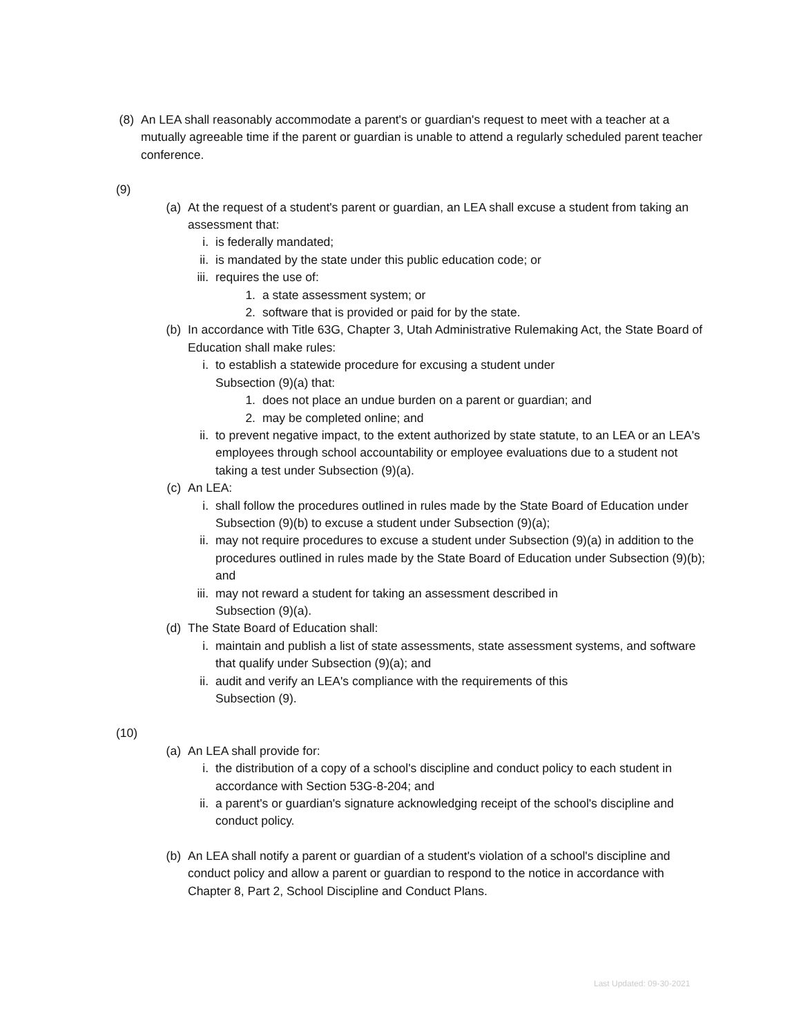(8) An LEA shall reasonably accommodate a parent's or guardian's request to meet with a teacher at a mutually agreeable time if the parent or guardian is unable to attend a regularly scheduled parent teacher conference.
(9)
(a) At the request of a student's parent or guardian, an LEA shall excuse a student from taking an assessment that:
i. is federally mandated;
ii. is mandated by the state under this public education code; or
iii. requires the use of:
1. a state assessment system; or
2. software that is provided or paid for by the state.
(b) In accordance with Title 63G, Chapter 3, Utah Administrative Rulemaking Act, the State Board of Education shall make rules:
i. to establish a statewide procedure for excusing a student under
Subsection (9)(a) that:
1. does not place an undue burden on a parent or guardian; and
2. may be completed online; and
ii. to prevent negative impact, to the extent authorized by state statute, to an LEA or an LEA's employees through school accountability or employee evaluations due to a student not taking a test under Subsection (9)(a).
(c) An LEA:
i. shall follow the procedures outlined in rules made by the State Board of Education under Subsection (9)(b) to excuse a student under Subsection (9)(a);
ii. may not require procedures to excuse a student under Subsection (9)(a) in addition to the procedures outlined in rules made by the State Board of Education under Subsection (9)(b); and
iii. may not reward a student for taking an assessment described in
Subsection (9)(a).
(d) The State Board of Education shall:
i. maintain and publish a list of state assessments, state assessment systems, and software that qualify under Subsection (9)(a); and
ii. audit and verify an LEA's compliance with the requirements of this
Subsection (9).
(10)
(a) An LEA shall provide for:
i. the distribution of a copy of a school's discipline and conduct policy to each student in accordance with Section 53G-8-204; and
ii. a parent's or guardian's signature acknowledging receipt of the school's discipline and conduct policy.
(b) An LEA shall notify a parent or guardian of a student's violation of a school's discipline and conduct policy and allow a parent or guardian to respond to the notice in accordance with Chapter 8, Part 2, School Discipline and Conduct Plans.
Last Updated: 09-30-2021